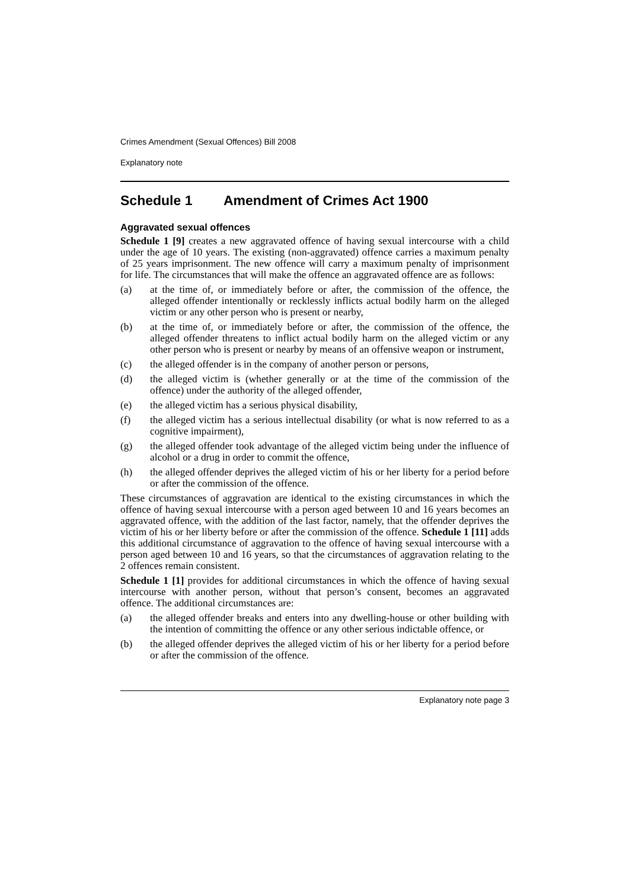Crimes Amendment (Sexual Offences) Bill 2008
Explanatory note
Schedule 1 Amendment of Crimes Act 1900
Aggravated sexual offences
Schedule 1 [9] creates a new aggravated offence of having sexual intercourse with a child under the age of 10 years. The existing (non-aggravated) offence carries a maximum penalty of 25 years imprisonment. The new offence will carry a maximum penalty of imprisonment for life. The circumstances that will make the offence an aggravated offence are as follows:
(a) at the time of, or immediately before or after, the commission of the offence, the alleged offender intentionally or recklessly inflicts actual bodily harm on the alleged victim or any other person who is present or nearby,
(b) at the time of, or immediately before or after, the commission of the offence, the alleged offender threatens to inflict actual bodily harm on the alleged victim or any other person who is present or nearby by means of an offensive weapon or instrument,
(c) the alleged offender is in the company of another person or persons,
(d) the alleged victim is (whether generally or at the time of the commission of the offence) under the authority of the alleged offender,
(e) the alleged victim has a serious physical disability,
(f) the alleged victim has a serious intellectual disability (or what is now referred to as a cognitive impairment),
(g) the alleged offender took advantage of the alleged victim being under the influence of alcohol or a drug in order to commit the offence,
(h) the alleged offender deprives the alleged victim of his or her liberty for a period before or after the commission of the offence.
These circumstances of aggravation are identical to the existing circumstances in which the offence of having sexual intercourse with a person aged between 10 and 16 years becomes an aggravated offence, with the addition of the last factor, namely, that the offender deprives the victim of his or her liberty before or after the commission of the offence. Schedule 1 [11] adds this additional circumstance of aggravation to the offence of having sexual intercourse with a person aged between 10 and 16 years, so that the circumstances of aggravation relating to the 2 offences remain consistent.
Schedule 1 [1] provides for additional circumstances in which the offence of having sexual intercourse with another person, without that person’s consent, becomes an aggravated offence. The additional circumstances are:
(a) the alleged offender breaks and enters into any dwelling-house or other building with the intention of committing the offence or any other serious indictable offence, or
(b) the alleged offender deprives the alleged victim of his or her liberty for a period before or after the commission of the offence.
Explanatory note page 3